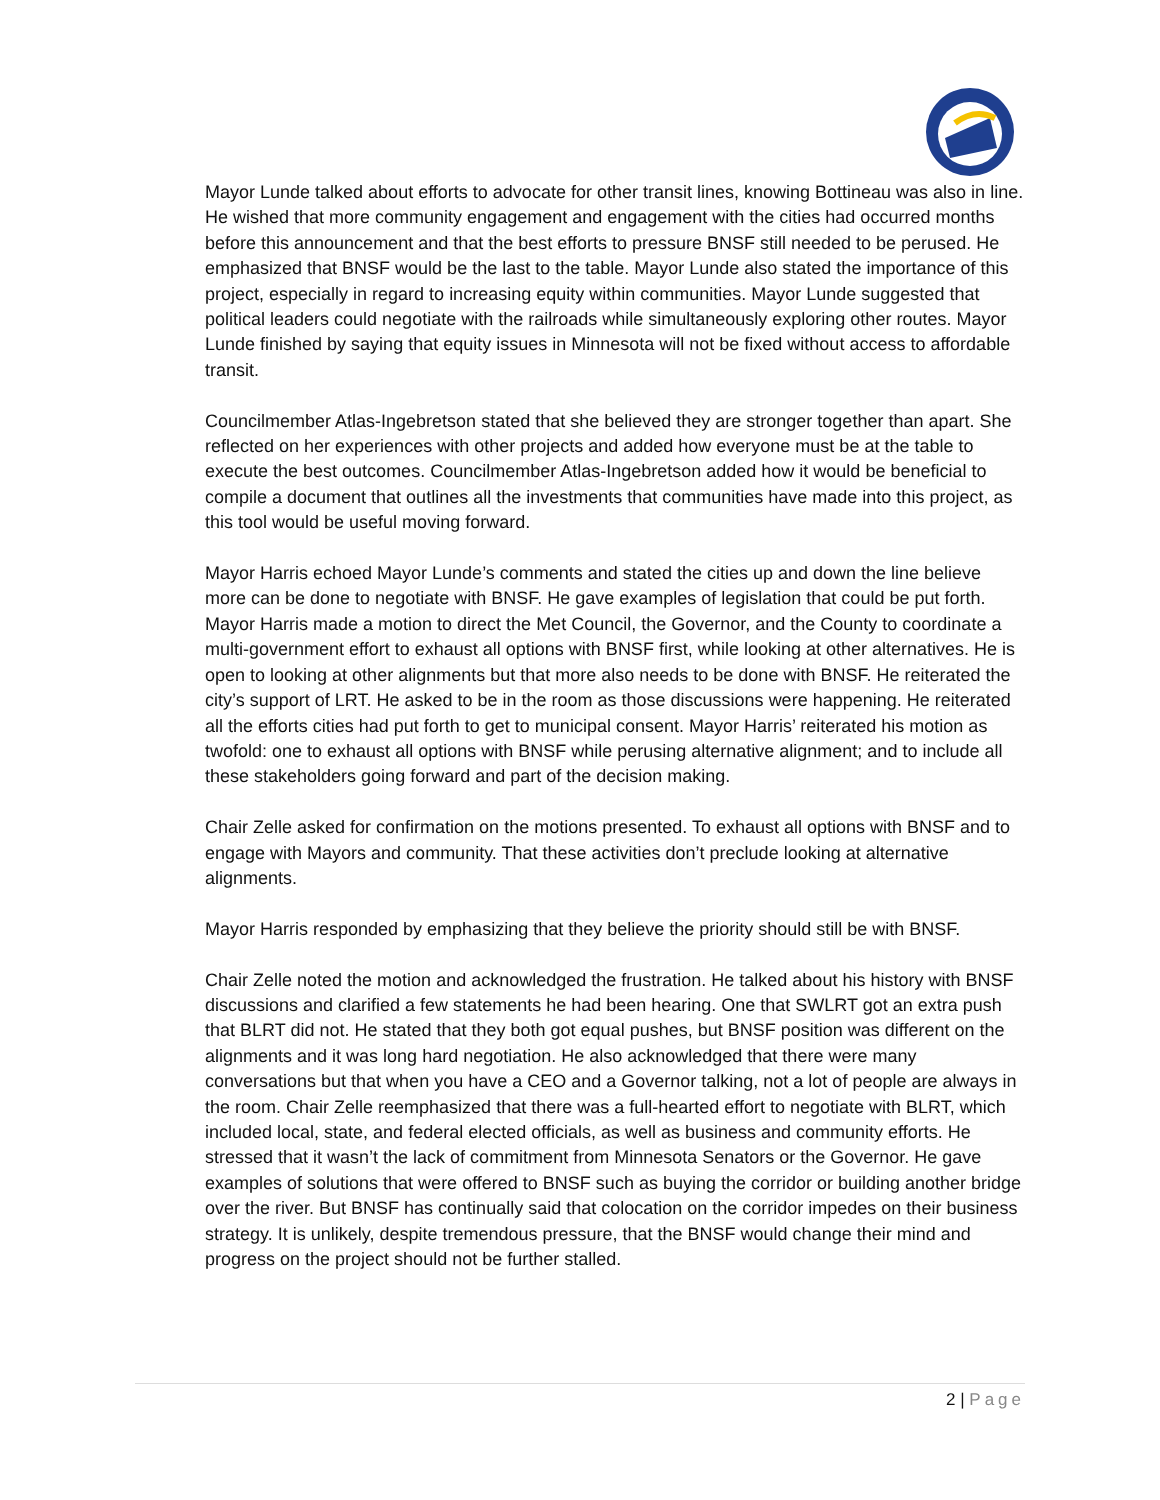Mayor Lunde talked about efforts to advocate for other transit lines, knowing Bottineau was also in line. He wished that more community engagement and engagement with the cities had occurred months before this announcement and that the best efforts to pressure BNSF still needed to be perused. He emphasized that BNSF would be the last to the table. Mayor Lunde also stated the importance of this project, especially in regard to increasing equity within communities. Mayor Lunde suggested that political leaders could negotiate with the railroads while simultaneously exploring other routes. Mayor Lunde finished by saying that equity issues in Minnesota will not be fixed without access to affordable transit.
Councilmember Atlas-Ingebretson stated that she believed they are stronger together than apart. She reflected on her experiences with other projects and added how everyone must be at the table to execute the best outcomes. Councilmember Atlas-Ingebretson added how it would be beneficial to compile a document that outlines all the investments that communities have made into this project, as this tool would be useful moving forward.
Mayor Harris echoed Mayor Lunde’s comments and stated the cities up and down the line believe more can be done to negotiate with BNSF. He gave examples of legislation that could be put forth. Mayor Harris made a motion to direct the Met Council, the Governor, and the County to coordinate a multi-government effort to exhaust all options with BNSF first, while looking at other alternatives. He is open to looking at other alignments but that more also needs to be done with BNSF. He reiterated the city’s support of LRT. He asked to be in the room as those discussions were happening. He reiterated all the efforts cities had put forth to get to municipal consent. Mayor Harris’ reiterated his motion as twofold: one to exhaust all options with BNSF while perusing alternative alignment; and to include all these stakeholders going forward and part of the decision making.
Chair Zelle asked for confirmation on the motions presented. To exhaust all options with BNSF and to engage with Mayors and community. That these activities don’t preclude looking at alternative alignments.
Mayor Harris responded by emphasizing that they believe the priority should still be with BNSF.
Chair Zelle noted the motion and acknowledged the frustration. He talked about his history with BNSF discussions and clarified a few statements he had been hearing. One that SWLRT got an extra push that BLRT did not. He stated that they both got equal pushes, but BNSF position was different on the alignments and it was long hard negotiation. He also acknowledged that there were many conversations but that when you have a CEO and a Governor talking, not a lot of people are always in the room. Chair Zelle reemphasized that there was a full-hearted effort to negotiate with BLRT, which included local, state, and federal elected officials, as well as business and community efforts. He stressed that it wasn’t the lack of commitment from Minnesota Senators or the Governor. He gave examples of solutions that were offered to BNSF such as buying the corridor or building another bridge over the river. But BNSF has continually said that colocation on the corridor impedes on their business strategy. It is unlikely, despite tremendous pressure, that the BNSF would change their mind and progress on the project should not be further stalled.
2 | Page